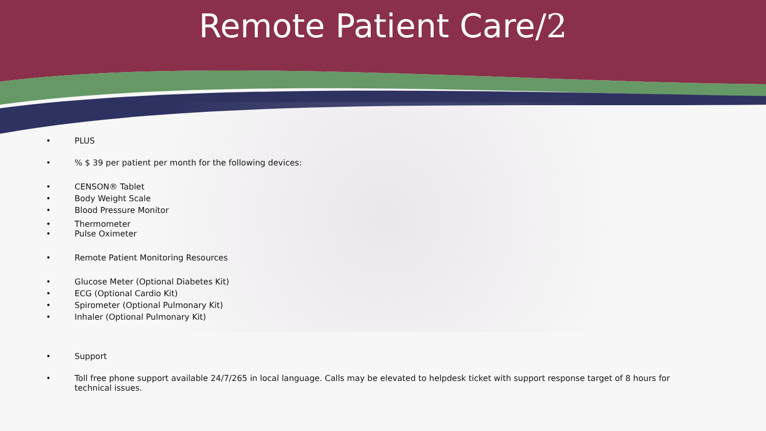Remote Patient Care/2
• PLUS
•% $ 39 per patient per month for the following devices:
• CENSON® Tablet
• Body Weight Scale
• Blood Pressure Monitor
• Thermometer
• Pulse Oximeter
• Remote Patient Monitoring Resources
• Glucose Meter (Optional Diabetes Kit)
• ECG (Optional Cardio Kit)
• Spirometer (Optional Pulmonary Kit)
• Inhaler (Optional Pulmonary Kit)
• Support
• Toll free phone support available 24/7/265 in local language. Calls may be elevated to helpdesk ticket with support response target of 8 hours for technical issues.